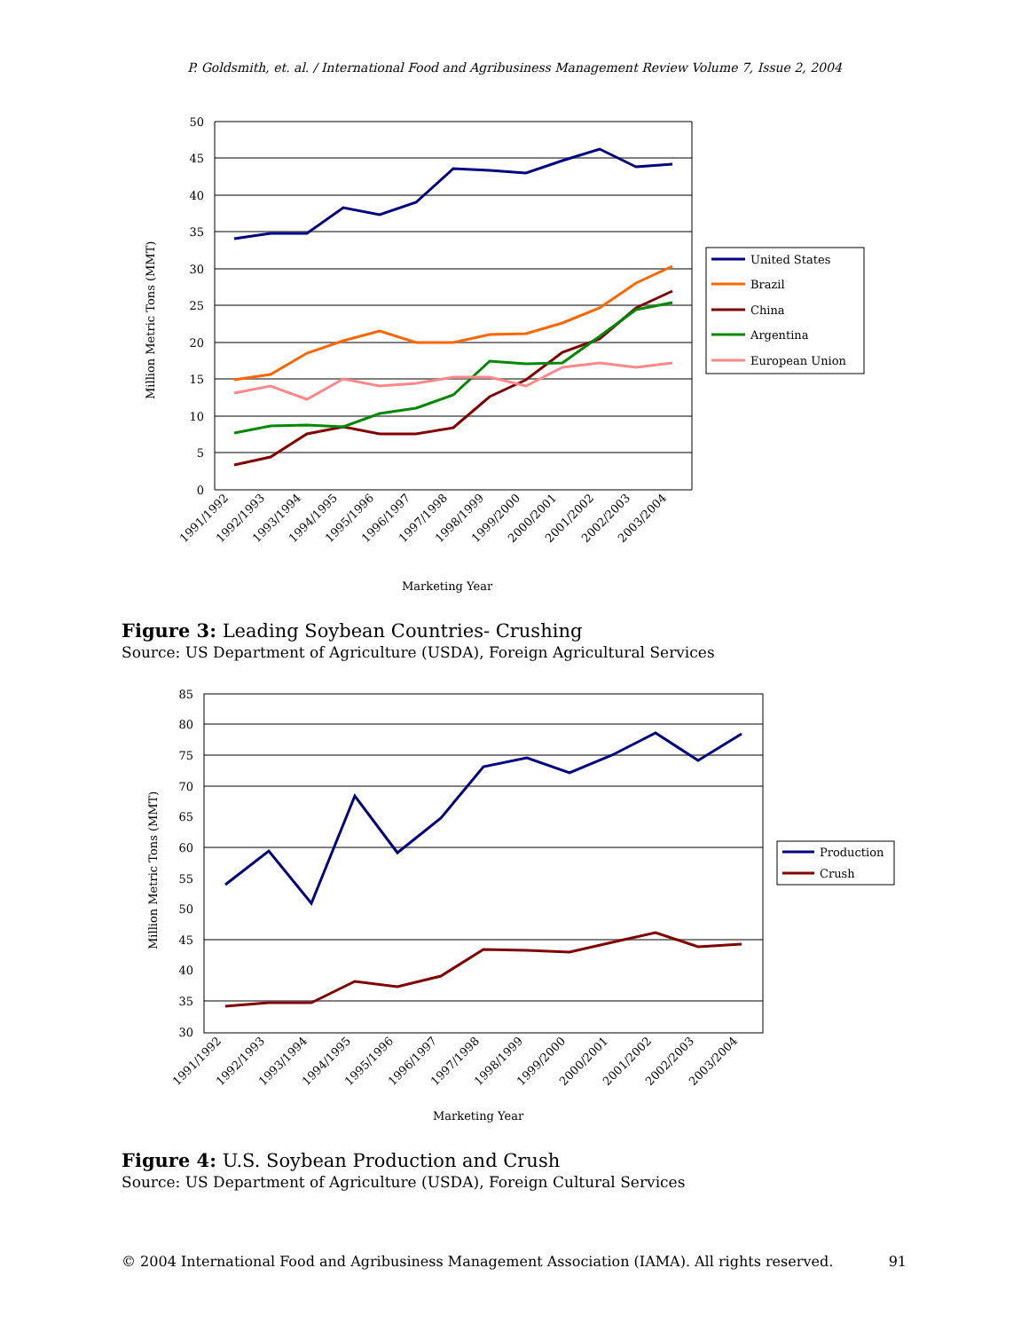P. Goldsmith, et. al. / International Food and Agribusiness Management Review Volume 7, Issue 2, 2004
50
45
40
35
30
25
20
15
10
5
0
Million Metric Tons (MMT)
Marketing Year
1991/1992
1992/1993
1993/1994
1994/1995
1995/1996
1996/1997
1997/1998
1998/1999
1999/2000
2000/2001
2001/2002
2002/2003
2003/2004
United States
Brazil
China
Argentina
European Union
Figure 3: Leading Soybean Countries- Crushing
Source: US Department of Agriculture (USDA), Foreign Agricultural Services
85
80
75
70
65
60
55
50
45
40
35
30
Million Metric Tons (MMT)
Marketing Year
1991/1992
1992/1993
1993/1994
1994/1995
1995/1996
1996/1997
1997/1998
1998/1999
1999/2000
2000/2001
2001/2002
2002/2003
2003/2004
Production
Crush
Figure 4: U.S. Soybean Production and Crush
Source: US Department of Agriculture (USDA), Foreign Cultural Services
© 2004 International Food and Agribusiness Management Association (IAMA). All rights reserved. 91